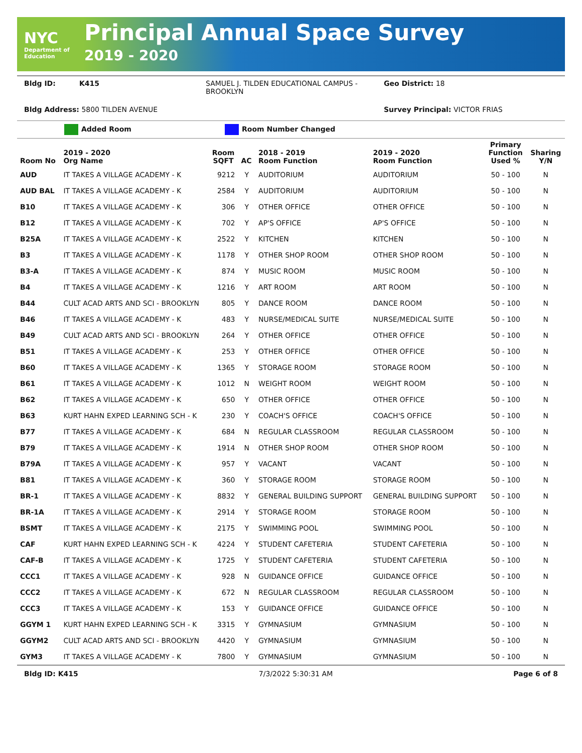NYC
Department of Education
Principal Annual Space Survey
2019 - 2020
Bldg ID: K415 SAMUEL J. TILDEN EDUCATIONAL CAMPUS - BROOKLYN Geo District: 18
Bldg Address: 5800 TILDEN AVENUE Survey Principal: VICTOR FRIAS
Added Room Room Number Changed
| Room No | 2019 - 2020 Org Name | Room SQFT | AC | 2018 - 2019 Room Function | 2019 - 2020 Room Function | Primary Function Used % | Sharing Y/N |
| --- | --- | --- | --- | --- | --- | --- | --- |
| AUD | IT TAKES A VILLAGE ACADEMY - K | 9212 | Y | AUDITORIUM | AUDITORIUM | 50 - 100 | N |
| AUD BAL | IT TAKES A VILLAGE ACADEMY - K | 2584 | Y | AUDITORIUM | AUDITORIUM | 50 - 100 | N |
| B10 | IT TAKES A VILLAGE ACADEMY - K | 306 | Y | OTHER OFFICE | OTHER OFFICE | 50 - 100 | N |
| B12 | IT TAKES A VILLAGE ACADEMY - K | 702 | Y | AP'S OFFICE | AP'S OFFICE | 50 - 100 | N |
| B25A | IT TAKES A VILLAGE ACADEMY - K | 2522 | Y | KITCHEN | KITCHEN | 50 - 100 | N |
| B3 | IT TAKES A VILLAGE ACADEMY - K | 1178 | Y | OTHER SHOP ROOM | OTHER SHOP ROOM | 50 - 100 | N |
| B3-A | IT TAKES A VILLAGE ACADEMY - K | 874 | Y | MUSIC ROOM | MUSIC ROOM | 50 - 100 | N |
| B4 | IT TAKES A VILLAGE ACADEMY - K | 1216 | Y | ART ROOM | ART ROOM | 50 - 100 | N |
| B44 | CULT ACAD ARTS AND SCI - BROOKLYN | 805 | Y | DANCE ROOM | DANCE ROOM | 50 - 100 | N |
| B46 | IT TAKES A VILLAGE ACADEMY - K | 483 | Y | NURSE/MEDICAL SUITE | NURSE/MEDICAL SUITE | 50 - 100 | N |
| B49 | CULT ACAD ARTS AND SCI - BROOKLYN | 264 | Y | OTHER OFFICE | OTHER OFFICE | 50 - 100 | N |
| B51 | IT TAKES A VILLAGE ACADEMY - K | 253 | Y | OTHER OFFICE | OTHER OFFICE | 50 - 100 | N |
| B60 | IT TAKES A VILLAGE ACADEMY - K | 1365 | Y | STORAGE ROOM | STORAGE ROOM | 50 - 100 | N |
| B61 | IT TAKES A VILLAGE ACADEMY - K | 1012 | N | WEIGHT ROOM | WEIGHT ROOM | 50 - 100 | N |
| B62 | IT TAKES A VILLAGE ACADEMY - K | 650 | Y | OTHER OFFICE | OTHER OFFICE | 50 - 100 | N |
| B63 | KURT HAHN EXPED LEARNING SCH - K | 230 | Y | COACH'S OFFICE | COACH'S OFFICE | 50 - 100 | N |
| B77 | IT TAKES A VILLAGE ACADEMY - K | 684 | N | REGULAR CLASSROOM | REGULAR CLASSROOM | 50 - 100 | N |
| B79 | IT TAKES A VILLAGE ACADEMY - K | 1914 | N | OTHER SHOP ROOM | OTHER SHOP ROOM | 50 - 100 | N |
| B79A | IT TAKES A VILLAGE ACADEMY - K | 957 | Y | VACANT | VACANT | 50 - 100 | N |
| B81 | IT TAKES A VILLAGE ACADEMY - K | 360 | Y | STORAGE ROOM | STORAGE ROOM | 50 - 100 | N |
| BR-1 | IT TAKES A VILLAGE ACADEMY - K | 8832 | Y | GENERAL BUILDING SUPPORT | GENERAL BUILDING SUPPORT | 50 - 100 | N |
| BR-1A | IT TAKES A VILLAGE ACADEMY - K | 2914 | Y | STORAGE ROOM | STORAGE ROOM | 50 - 100 | N |
| BSMT | IT TAKES A VILLAGE ACADEMY - K | 2175 | Y | SWIMMING POOL | SWIMMING POOL | 50 - 100 | N |
| CAF | KURT HAHN EXPED LEARNING SCH - K | 4224 | Y | STUDENT CAFETERIA | STUDENT CAFETERIA | 50 - 100 | N |
| CAF-B | IT TAKES A VILLAGE ACADEMY - K | 1725 | Y | STUDENT CAFETERIA | STUDENT CAFETERIA | 50 - 100 | N |
| CCC1 | IT TAKES A VILLAGE ACADEMY - K | 928 | N | GUIDANCE OFFICE | GUIDANCE OFFICE | 50 - 100 | N |
| CCC2 | IT TAKES A VILLAGE ACADEMY - K | 672 | N | REGULAR CLASSROOM | REGULAR CLASSROOM | 50 - 100 | N |
| CCC3 | IT TAKES A VILLAGE ACADEMY - K | 153 | Y | GUIDANCE OFFICE | GUIDANCE OFFICE | 50 - 100 | N |
| GGYM 1 | KURT HAHN EXPED LEARNING SCH - K | 3315 | Y | GYMNASIUM | GYMNASIUM | 50 - 100 | N |
| GGYM2 | CULT ACAD ARTS AND SCI - BROOKLYN | 4420 | Y | GYMNASIUM | GYMNASIUM | 50 - 100 | N |
| GYM3 | IT TAKES A VILLAGE ACADEMY - K | 7800 | Y | GYMNASIUM | GYMNASIUM | 50 - 100 | N |
Bldg ID: K415 7/3/2022 5:30:31 AM Page 6 of 8